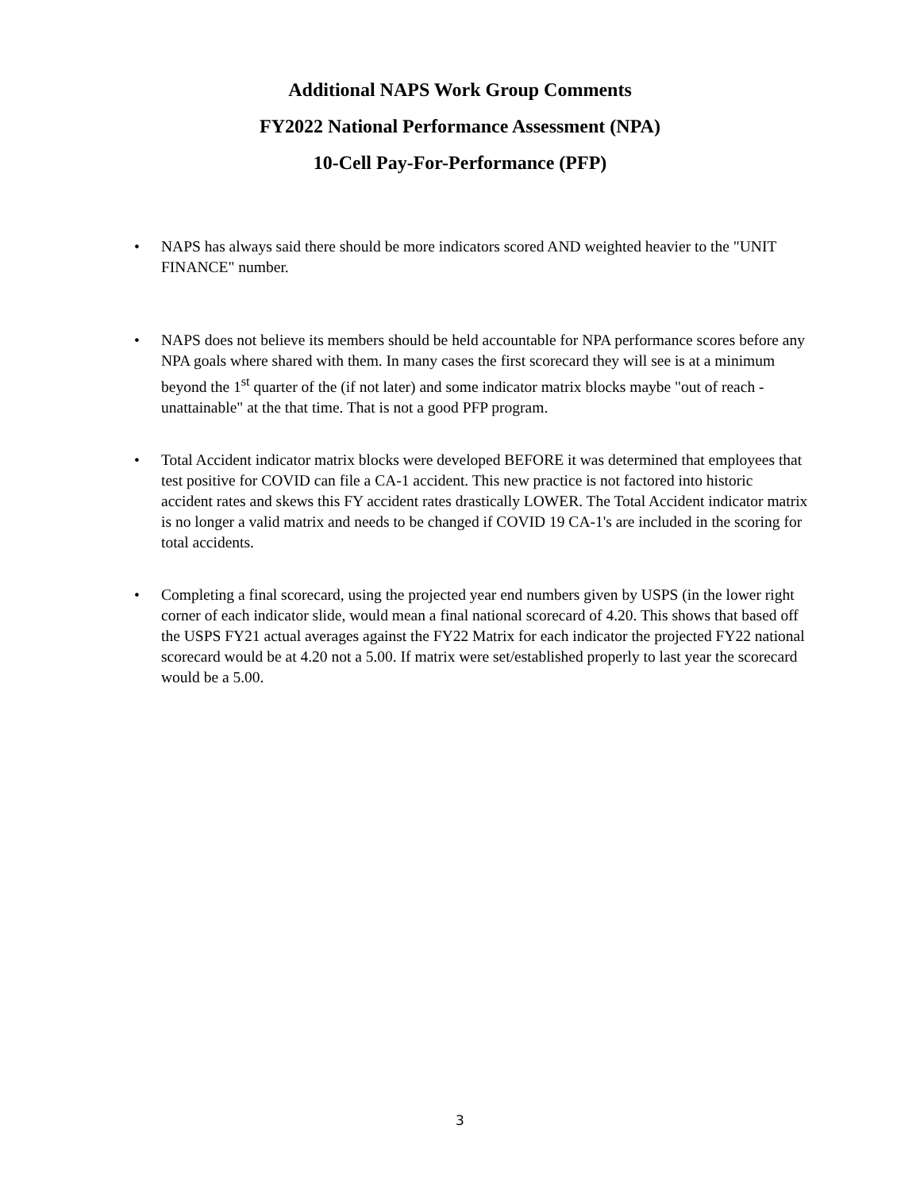Additional NAPS Work Group Comments
FY2022 National Performance Assessment (NPA)
10-Cell Pay-For-Performance (PFP)
• NAPS has always said there should be more indicators scored AND weighted heavier to the "UNIT FINANCE" number.
• NAPS does not believe its members should be held accountable for NPA performance scores before any NPA goals where shared with them. In many cases the first scorecard they will see is at a minimum beyond the 1<sup>st</sup> quarter of the (if not later) and some indicator matrix blocks maybe "out of reach - unattainable" at the that time. That is not a good PFP program.
• Total Accident indicator matrix blocks were developed BEFORE it was determined that employees that test positive for COVID can file a CA-1 accident. This new practice is not factored into historic accident rates and skews this FY accident rates drastically LOWER. The Total Accident indicator matrix is no longer a valid matrix and needs to be changed if COVID 19 CA-1's are included in the scoring for total accidents.
• Completing a final scorecard, using the projected year end numbers given by USPS (in the lower right corner of each indicator slide, would mean a final national scorecard of 4.20. This shows that based off the USPS FY21 actual averages against the FY22 Matrix for each indicator the projected FY22 national scorecard would be at 4.20 not a 5.00. If matrix were set/established properly to last year the scorecard would be a 5.00.
3